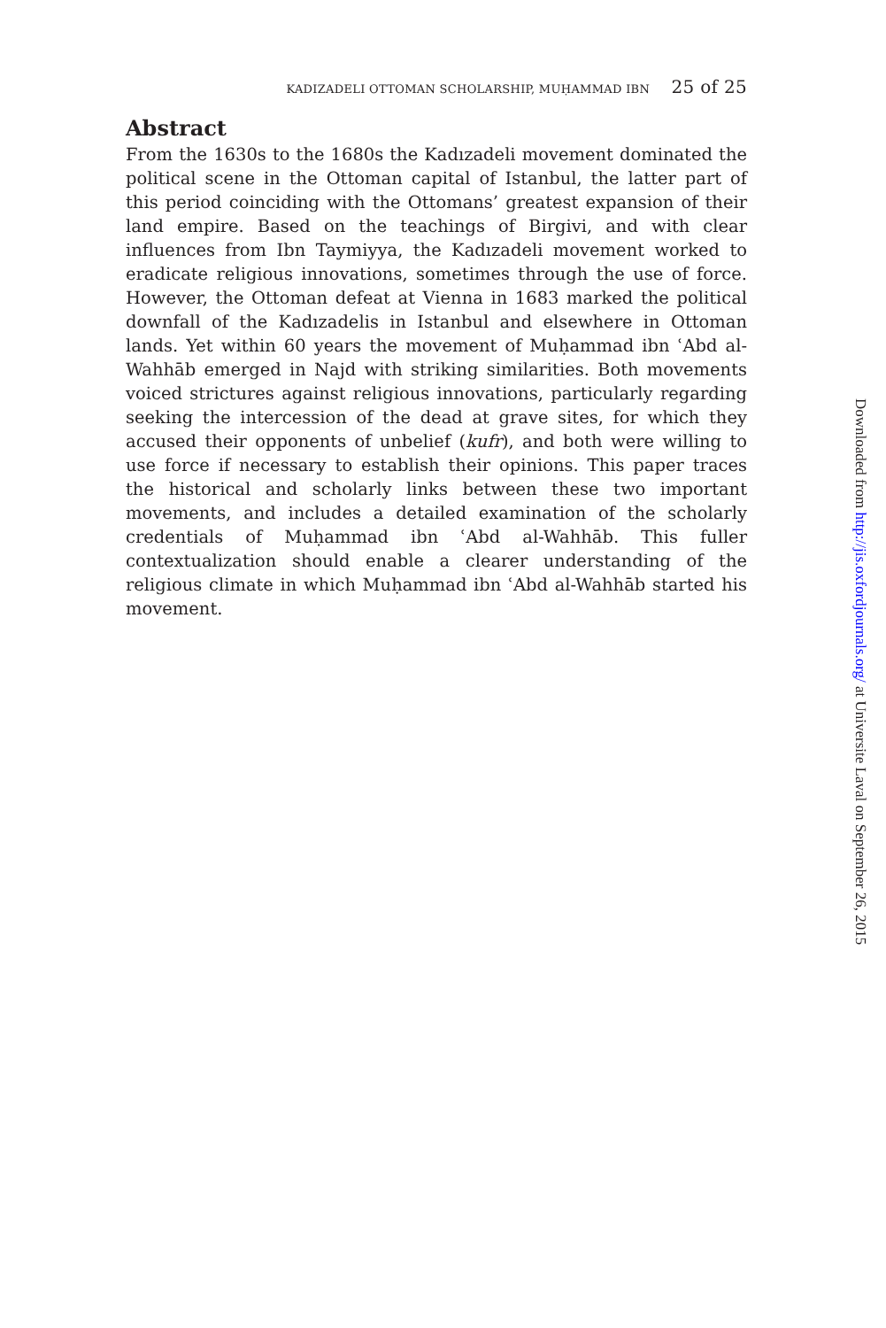KADIZADELI OTTOMAN SCHOLARSHIP, MUḤAMMAD IBN 25 of 25
Abstract
From the 1630s to the 1680s the Kadızadeli movement dominated the political scene in the Ottoman capital of Istanbul, the latter part of this period coinciding with the Ottomans’ greatest expansion of their land empire. Based on the teachings of Birgivi, and with clear influences from Ibn Taymiyya, the Kadızadeli movement worked to eradicate religious innovations, sometimes through the use of force. However, the Ottoman defeat at Vienna in 1683 marked the political downfall of the Kadızadelis in Istanbul and elsewhere in Ottoman lands. Yet within 60 years the movement of Muḥammad ibn ʿAbd al-Wahhāb emerged in Najd with striking similarities. Both movements voiced strictures against religious innovations, particularly regarding seeking the intercession of the dead at grave sites, for which they accused their opponents of unbelief (kufr), and both were willing to use force if necessary to establish their opinions. This paper traces the historical and scholarly links between these two important movements, and includes a detailed examination of the scholarly credentials of Muḥammad ibn ʿAbd al-Wahhāb. This fuller contextualization should enable a clearer understanding of the religious climate in which Muḥammad ibn ʿAbd al-Wahhāb started his movement.
Downloaded from http://jis.oxfordjournals.org/ at Universite Laval on September 26, 2015